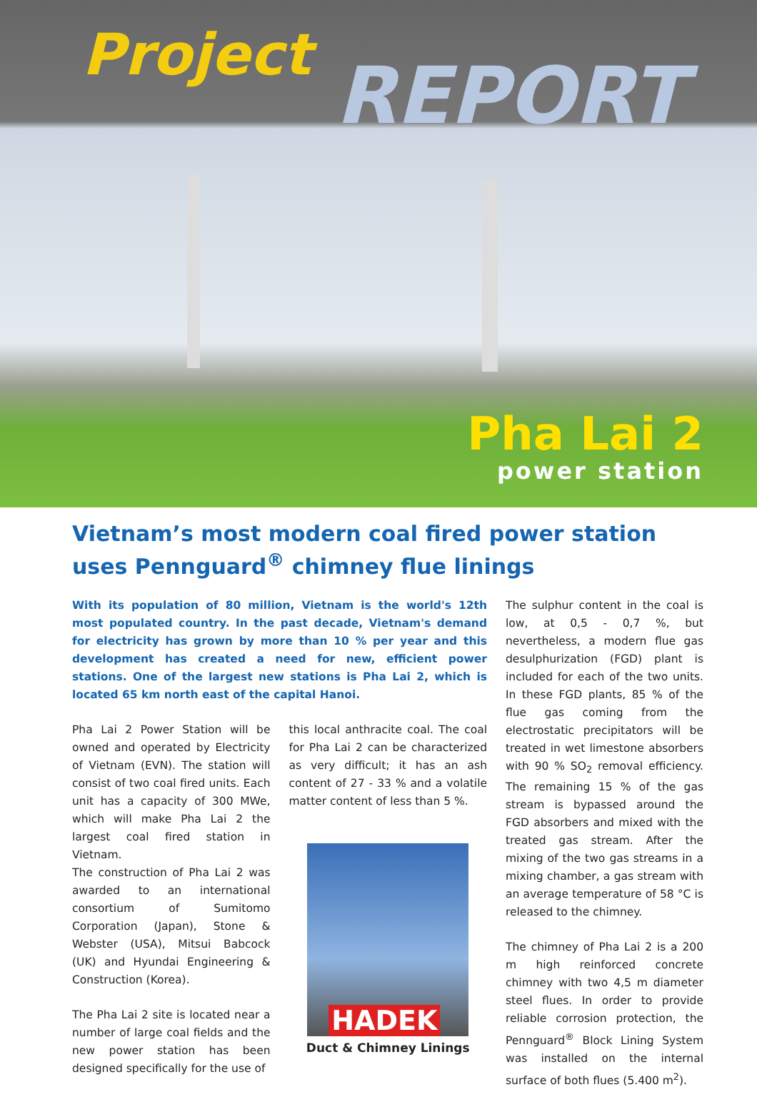Project REPORT
Pha Lai 2
power station
Vietnam’s most modern coal fired power station uses Pennguard<sup>®</sup> chimney flue linings
With its population of 80 million, Vietnam is the world's 12th most populated country. In the past decade, Vietnam's demand for electricity has grown by more than 10 % per year and this development has created a need for new, efficient power stations. One of the largest new stations is Pha Lai 2, which is located 65 km north east of the capital Hanoi.
Pha Lai 2 Power Station will be owned and operated by Electricity of Vietnam (EVN). The station will consist of two coal fired units. Each unit has a capacity of 300 MWe, which will make Pha Lai 2 the largest coal fired station in Vietnam.
The construction of Pha Lai 2 was awarded to an international consortium of Sumitomo Corporation (Japan), Stone & Webster (USA), Mitsui Babcock (UK) and Hyundai Engineering & Construction (Korea).
The Pha Lai 2 site is located near a number of large coal fields and the new power station has been designed specifically for the use of
this local anthracite coal. The coal for Pha Lai 2 can be characterized as very difficult; it has an ash content of 27 - 33 % and a volatile matter content of less than 5 %.
HADEK
Duct & Chimney Linings
The sulphur content in the coal is low, at 0,5 - 0,7 %, but nevertheless, a modern flue gas desulphurization (FGD) plant is included for each of the two units. In these FGD plants, 85 % of the flue gas coming from the electrostatic precipitators will be treated in wet limestone absorbers with 90 % SO<sub>2</sub> removal efficiency. The remaining 15 % of the gas stream is bypassed around the FGD absorbers and mixed with the treated gas stream. After the mixing of the two gas streams in a mixing chamber, a gas stream with an average temperature of 58 °C is released to the chimney.
The chimney of Pha Lai 2 is a 200 m high reinforced concrete chimney with two 4,5 m diameter steel flues. In order to provide reliable corrosion protection, the Pennguard<sup>®</sup> Block Lining System was installed on the internal surface of both flues (5.400 m<sup>2</sup>).